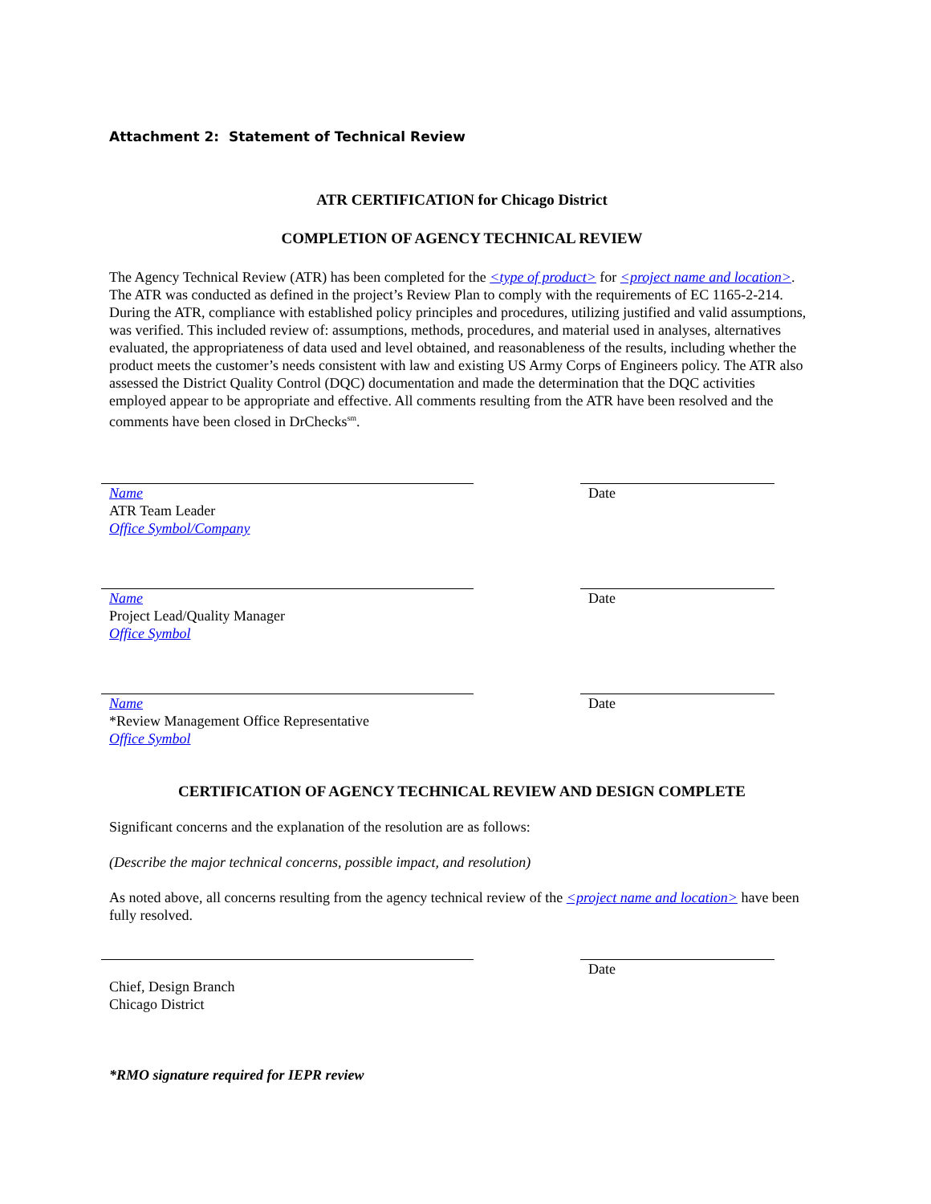Attachment 2: Statement of Technical Review
ATR CERTIFICATION for Chicago District
COMPLETION OF AGENCY TECHNICAL REVIEW
The Agency Technical Review (ATR) has been completed for the <type of product> for <project name and location>. The ATR was conducted as defined in the project’s Review Plan to comply with the requirements of EC 1165-2-214. During the ATR, compliance with established policy principles and procedures, utilizing justified and valid assumptions, was verified. This included review of: assumptions, methods, procedures, and material used in analyses, alternatives evaluated, the appropriateness of data used and level obtained, and reasonableness of the results, including whether the product meets the customer’s needs consistent with law and existing US Army Corps of Engineers policy. The ATR also assessed the District Quality Control (DQC) documentation and made the determination that the DQC activities employed appear to be appropriate and effective. All comments resulting from the ATR have been resolved and the comments have been closed in DrChecks<sup>sm</sup>.
Name
ATR Team Leader
Office Symbol/Company
Date
Name
Project Lead/Quality Manager
Office Symbol
Date
Name
*Review Management Office Representative
Office Symbol
Date
CERTIFICATION OF AGENCY TECHNICAL REVIEW AND DESIGN COMPLETE
Significant concerns and the explanation of the resolution are as follows:
(Describe the major technical concerns, possible impact, and resolution)
As noted above, all concerns resulting from the agency technical review of the <project name and location> have been fully resolved.
Chief, Design Branch
Chicago District
Date
*RMO signature required for IEPR review